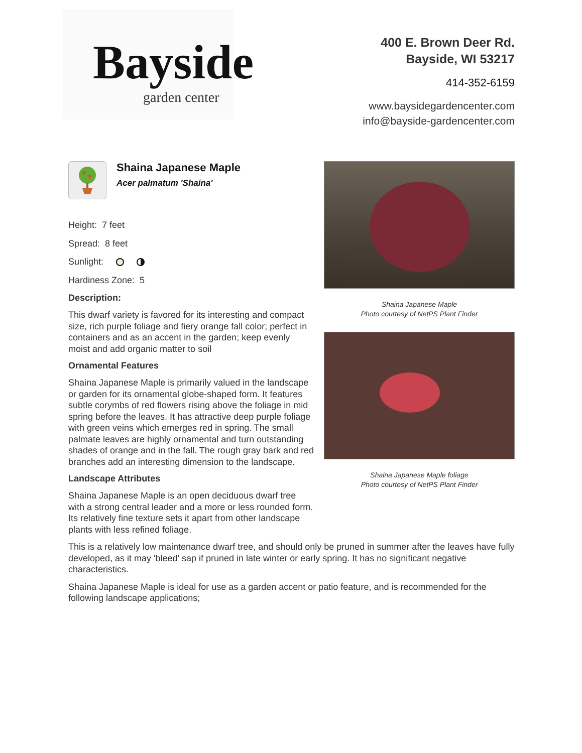Bayside
garden center
400 E. Brown Deer Rd.
Bayside, WI 53217
414-352-6159
www.baysidegardencenter.com
info@bayside-gardencenter.com
Shaina Japanese Maple
Acer palmatum 'Shaina'
Height: 7 feet
Spread: 8 feet
Sunlight:
Hardiness Zone: 5
Description:
This dwarf variety is favored for its interesting and compact size, rich purple foliage and fiery orange fall color; perfect in containers and as an accent in the garden; keep evenly moist and add organic matter to soil
Ornamental Features
Shaina Japanese Maple is primarily valued in the landscape or garden for its ornamental globe-shaped form. It features subtle corymbs of red flowers rising above the foliage in mid spring before the leaves. It has attractive deep purple foliage with green veins which emerges red in spring. The small palmate leaves are highly ornamental and turn outstanding shades of orange and in the fall. The rough gray bark and red branches add an interesting dimension to the landscape.
Landscape Attributes
Shaina Japanese Maple is an open deciduous dwarf tree with a strong central leader and a more or less rounded form. Its relatively fine texture sets it apart from other landscape plants with less refined foliage.
Shaina Japanese Maple
Photo courtesy of NetPS Plant Finder
Shaina Japanese Maple foliage
Photo courtesy of NetPS Plant Finder
This is a relatively low maintenance dwarf tree, and should only be pruned in summer after the leaves have fully developed, as it may 'bleed' sap if pruned in late winter or early spring. It has no significant negative characteristics.
Shaina Japanese Maple is ideal for use as a garden accent or patio feature, and is recommended for the following landscape applications;